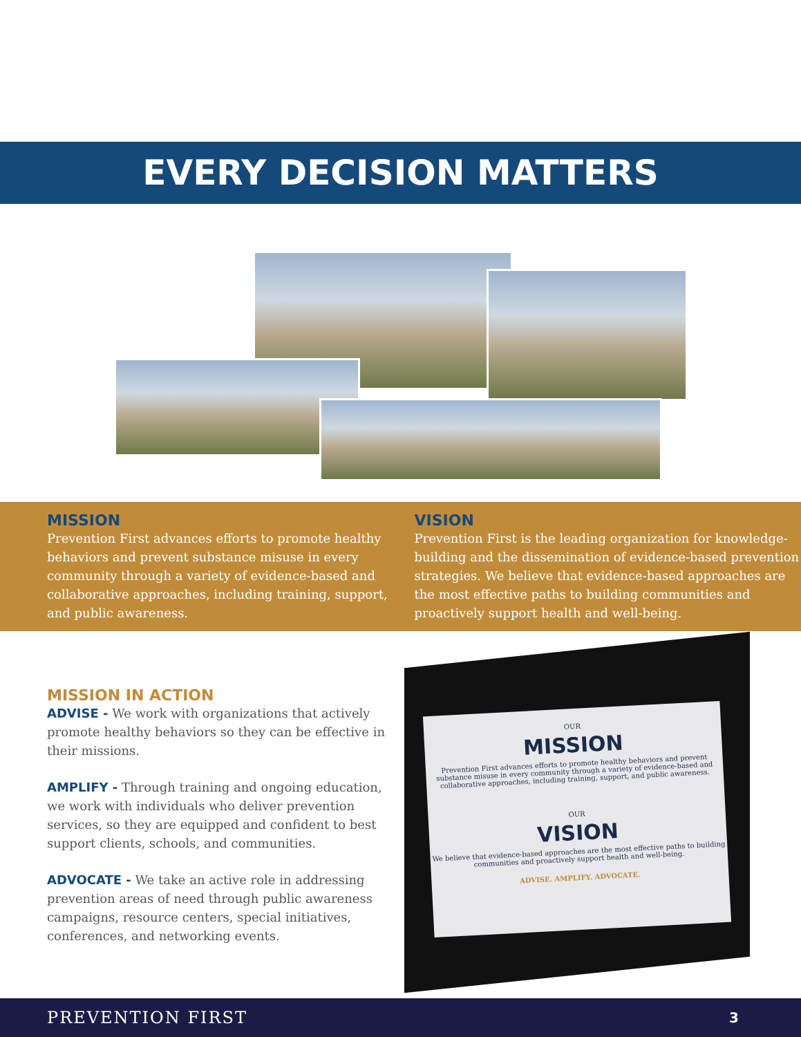EVERY DECISION MATTERS
MISSION
Prevention First advances efforts to promote healthy behaviors and prevent substance misuse in every community through a variety of evidence-based and collaborative approaches, including training, support, and public awareness.
VISION
Prevention First is the leading organization for knowledge-building and the dissemination of evidence-based prevention strategies. We believe that evidence-based approaches are the most effective paths to building communities and proactively support health and well-being.
MISSION IN ACTION
ADVISE - We work with organizations that actively promote healthy behaviors so they can be effective in their missions.
AMPLIFY - Through training and ongoing education, we work with individuals who deliver prevention services, so they are equipped and confident to best support clients, schools, and communities.
ADVOCATE - We take an active role in addressing prevention areas of need through public awareness campaigns, resource centers, special initiatives, conferences, and networking events.
OUR
MISSION
Prevention First advances efforts to promote healthy behaviors and prevent substance misuse in every community through a variety of evidence-based and collaborative approaches, including training, support, and public awareness.
OUR
VISION
We believe that evidence-based approaches are the most effective paths to building communities and proactively support health and well-being.
ADVISE. AMPLIFY. ADVOCATE.
PREVENTION FIRST 3